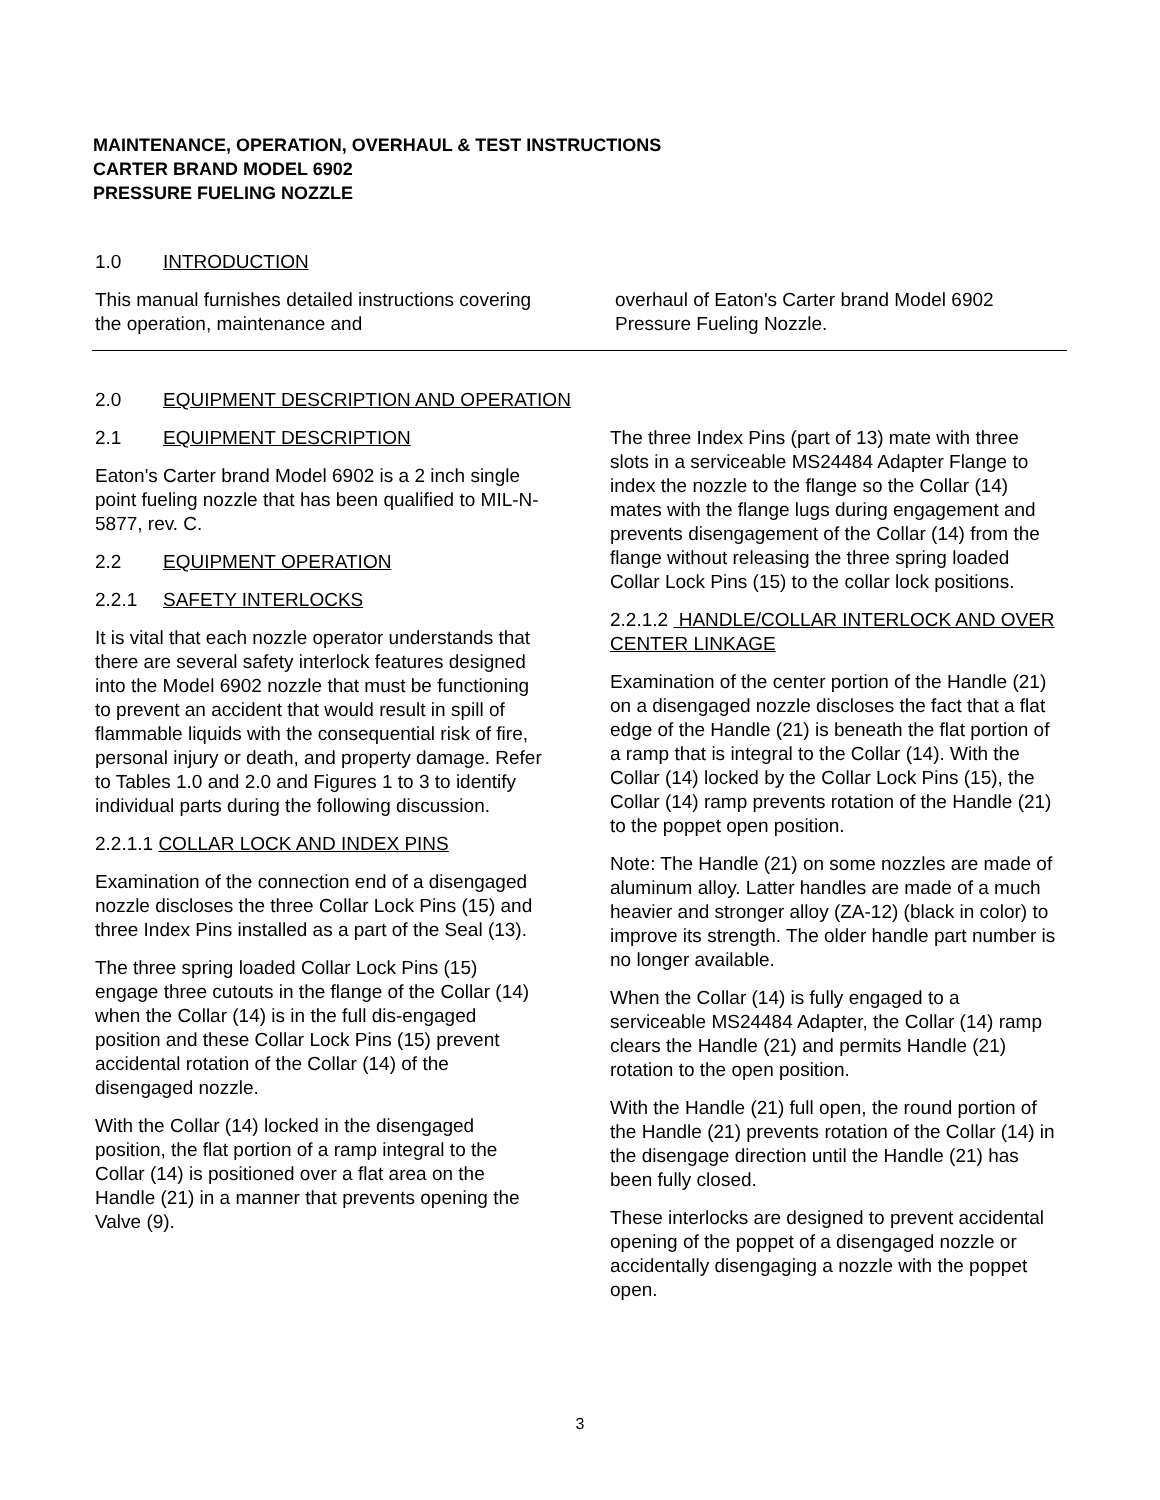MAINTENANCE, OPERATION, OVERHAUL & TEST INSTRUCTIONS
CARTER BRAND MODEL 6902
PRESSURE FUELING NOZZLE
1.0 INTRODUCTION
This manual furnishes detailed instructions covering the operation, maintenance and
overhaul of Eaton's Carter brand Model 6902 Pressure Fueling Nozzle.
2.0 EQUIPMENT DESCRIPTION AND OPERATION
2.1 EQUIPMENT DESCRIPTION
Eaton's Carter brand Model 6902 is a 2 inch single point fueling nozzle that has been qualified to MIL-N-5877, rev. C.
2.2 EQUIPMENT OPERATION
2.2.1 SAFETY INTERLOCKS
It is vital that each nozzle operator understands that there are several safety interlock features designed into the Model 6902 nozzle that must be functioning to prevent an accident that would result in spill of flammable liquids with the consequential risk of fire, personal injury or death, and property damage. Refer to Tables 1.0 and 2.0 and Figures 1 to 3 to identify individual parts during the following discussion.
2.2.1.1 COLLAR LOCK AND INDEX PINS
Examination of the connection end of a disengaged nozzle discloses the three Collar Lock Pins (15) and three Index Pins installed as a part of the Seal (13).
The three spring loaded Collar Lock Pins (15) engage three cutouts in the flange of the Collar (14) when the Collar (14) is in the full dis-engaged position and these Collar Lock Pins (15) prevent accidental rotation of the Collar (14) of the disengaged nozzle.
With the Collar (14) locked in the disengaged position, the flat portion of a ramp integral to the Collar (14) is positioned over a flat area on the Handle (21) in a manner that prevents opening the Valve (9).
The three Index Pins (part of 13) mate with three slots in a serviceable MS24484 Adapter Flange to index the nozzle to the flange so the Collar (14) mates with the flange lugs during engagement and prevents disengagement of the Collar (14) from the flange without releasing the three spring loaded Collar Lock Pins (15) to the collar lock positions.
2.2.1.2 HANDLE/COLLAR INTERLOCK AND OVER CENTER LINKAGE
Examination of the center portion of the Handle (21) on a disengaged nozzle discloses the fact that a flat edge of the Handle (21) is beneath the flat portion of a ramp that is integral to the Collar (14). With the Collar (14) locked by the Collar Lock Pins (15), the Collar (14) ramp prevents rotation of the Handle (21) to the poppet open position.
Note: The Handle (21) on some nozzles are made of aluminum alloy. Latter handles are made of a much heavier and stronger alloy (ZA-12) (black in color) to improve its strength. The older handle part number is no longer available.
When the Collar (14) is fully engaged to a serviceable MS24484 Adapter, the Collar (14) ramp clears the Handle (21) and permits Handle (21) rotation to the open position.
With the Handle (21) full open, the round portion of the Handle (21) prevents rotation of the Collar (14) in the disengage direction until the Handle (21) has been fully closed.
These interlocks are designed to prevent accidental opening of the poppet of a disengaged nozzle or accidentally disengaging a nozzle with the poppet open.
3